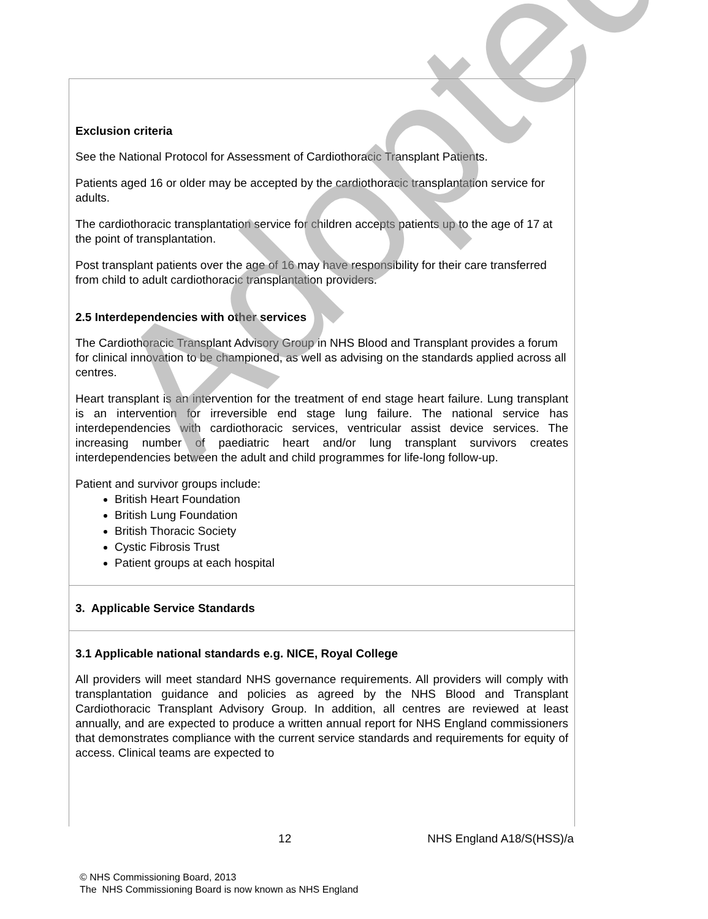Exclusion criteria
See the National Protocol for Assessment of Cardiothoracic Transplant Patients.
Patients aged 16 or older may be accepted by the cardiothoracic transplantation service for adults.
The cardiothoracic transplantation service for children accepts patients up to the age of 17 at the point of transplantation.
Post transplant patients over the age of 16 may have responsibility for their care transferred from child to adult cardiothoracic transplantation providers.
2.5 Interdependencies with other services
The Cardiothoracic Transplant Advisory Group in NHS Blood and Transplant provides a forum for clinical innovation to be championed, as well as advising on the standards applied across all centres.
Heart transplant is an intervention for the treatment of end stage heart failure. Lung transplant is an intervention for irreversible end stage lung failure. The national service has interdependencies with cardiothoracic services, ventricular assist device services. The increasing number of paediatric heart and/or lung transplant survivors creates interdependencies between the adult and child programmes for life-long follow-up.
Patient and survivor groups include:
British Heart Foundation
British Lung Foundation
British Thoracic Society
Cystic Fibrosis Trust
Patient groups at each hospital
3. Applicable Service Standards
3.1 Applicable national standards e.g. NICE, Royal College
All providers will meet standard NHS governance requirements. All providers will comply with transplantation guidance and policies as agreed by the NHS Blood and Transplant Cardiothoracic Transplant Advisory Group. In addition, all centres are reviewed at least annually, and are expected to produce a written annual report for NHS England commissioners that demonstrates compliance with the current service standards and requirements for equity of access. Clinical teams are expected to
Adopted
12 NHS England A18/S(HSS)/a
© NHS Commissioning Board, 2013
The NHS Commissioning Board is now known as NHS England